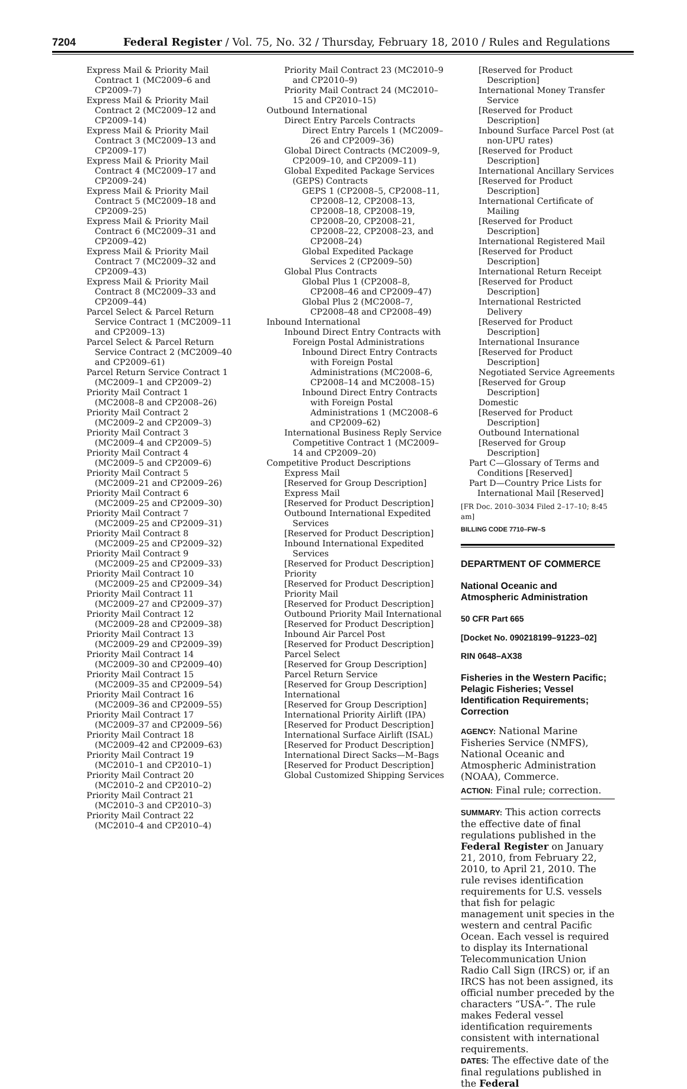7204 Federal Register / Vol. 75, No. 32 / Thursday, February 18, 2010 / Rules and Regulations
Express Mail & Priority Mail Contract 1 (MC2009–6 and CP2009–7)
Express Mail & Priority Mail Contract 2 (MC2009–12 and CP2009–14)
Express Mail & Priority Mail Contract 3 (MC2009–13 and CP2009–17)
Express Mail & Priority Mail Contract 4 (MC2009–17 and CP2009–24)
Express Mail & Priority Mail Contract 5 (MC2009–18 and CP2009–25)
Express Mail & Priority Mail Contract 6 (MC2009–31 and CP2009–42)
Express Mail & Priority Mail Contract 7 (MC2009–32 and CP2009–43)
Express Mail & Priority Mail Contract 8 (MC2009–33 and CP2009–44)
Parcel Select & Parcel Return Service Contract 1 (MC2009–11 and CP2009–13)
Parcel Select & Parcel Return Service Contract 2 (MC2009–40 and CP2009–61)
Parcel Return Service Contract 1 (MC2009–1 and CP2009–2)
Priority Mail Contract 1 (MC2008–8 and CP2008–26)
Priority Mail Contract 2 (MC2009–2 and CP2009–3)
Priority Mail Contract 3 (MC2009–4 and CP2009–5)
Priority Mail Contract 4 (MC2009–5 and CP2009–6)
Priority Mail Contract 5 (MC2009–21 and CP2009–26)
Priority Mail Contract 6 (MC2009–25 and CP2009–30)
Priority Mail Contract 7 (MC2009–25 and CP2009–31)
Priority Mail Contract 8 (MC2009–25 and CP2009–32)
Priority Mail Contract 9 (MC2009–25 and CP2009–33)
Priority Mail Contract 10 (MC2009–25 and CP2009–34)
Priority Mail Contract 11 (MC2009–27 and CP2009–37)
Priority Mail Contract 12 (MC2009–28 and CP2009–38)
Priority Mail Contract 13 (MC2009–29 and CP2009–39)
Priority Mail Contract 14 (MC2009–30 and CP2009–40)
Priority Mail Contract 15 (MC2009–35 and CP2009–54)
Priority Mail Contract 16 (MC2009–36 and CP2009–55)
Priority Mail Contract 17 (MC2009–37 and CP2009–56)
Priority Mail Contract 18 (MC2009–42 and CP2009–63)
Priority Mail Contract 19 (MC2010–1 and CP2010–1)
Priority Mail Contract 20 (MC2010–2 and CP2010–2)
Priority Mail Contract 21 (MC2010–3 and CP2010–3)
Priority Mail Contract 22 (MC2010–4 and CP2010–4)
Priority Mail Contract 23 (MC2010–9 and CP2010–9)
Priority Mail Contract 24 (MC2010–15 and CP2010–15)
Outbound International
Direct Entry Parcels Contracts
Direct Entry Parcels 1 (MC2009–26 and CP2009–36)
Global Direct Contracts (MC2009–9, CP2009–10, and CP2009–11)
Global Expedited Package Services (GEPS) Contracts
GEPS 1 (CP2008–5, CP2008–11, CP2008–12, CP2008–13, CP2008–18, CP2008–19, CP2008–20, CP2008–21, CP2008–22, CP2008–23, and CP2008–24)
Global Expedited Package Services 2 (CP2009–50)
Global Plus Contracts
Global Plus 1 (CP2008–8, CP2008–46 and CP2009–47)
Global Plus 2 (MC2008–7, CP2008–48 and CP2008–49)
Inbound International
Inbound Direct Entry Contracts with Foreign Postal Administrations
Inbound Direct Entry Contracts with Foreign Postal Administrations (MC2008–6, CP2008–14 and MC2008–15)
Inbound Direct Entry Contracts with Foreign Postal Administrations 1 (MC2008–6 and CP2009–62)
International Business Reply Service Competitive Contract 1 (MC2009–14 and CP2009–20)
Competitive Product Descriptions
Express Mail
[Reserved for Group Description]
Express Mail
[Reserved for Product Description]
Outbound International Expedited Services
[Reserved for Product Description]
Inbound International Expedited Services
[Reserved for Product Description]
Priority
[Reserved for Product Description]
Priority Mail
[Reserved for Product Description]
Outbound Priority Mail International
[Reserved for Product Description]
Inbound Air Parcel Post
[Reserved for Product Description]
Parcel Select
[Reserved for Group Description]
Parcel Return Service
[Reserved for Group Description]
International
[Reserved for Group Description]
International Priority Airlift (IPA)
[Reserved for Product Description]
International Surface Airlift (ISAL)
[Reserved for Product Description]
International Direct Sacks—M–Bags
[Reserved for Product Description]
Global Customized Shipping Services
[Reserved for Product Description]
International Money Transfer Service
[Reserved for Product Description]
Inbound Surface Parcel Post (at non-UPU rates)
[Reserved for Product Description]
International Ancillary Services
[Reserved for Product Description]
International Certificate of Mailing
[Reserved for Product Description]
International Registered Mail
[Reserved for Product Description]
International Return Receipt
[Reserved for Product Description]
International Restricted Delivery
[Reserved for Product Description]
International Insurance
[Reserved for Product Description]
Negotiated Service Agreements
[Reserved for Group Description]
Domestic
[Reserved for Product Description]
Outbound International
[Reserved for Group Description]
Part C—Glossary of Terms and Conditions [Reserved]
Part D—Country Price Lists for International Mail [Reserved]
[FR Doc. 2010–3034 Filed 2–17–10; 8:45 am]
BILLING CODE 7710–FW–S
DEPARTMENT OF COMMERCE
National Oceanic and Atmospheric Administration
50 CFR Part 665
[Docket No. 090218199–91223–02]
RIN 0648–AX38
Fisheries in the Western Pacific; Pelagic Fisheries; Vessel Identification Requirements; Correction
AGENCY: National Marine Fisheries Service (NMFS), National Oceanic and Atmospheric Administration (NOAA), Commerce.
ACTION: Final rule; correction.
SUMMARY: This action corrects the effective date of final regulations published in the Federal Register on January 21, 2010, from February 22, 2010, to April 21, 2010. The rule revises identification requirements for U.S. vessels that fish for pelagic management unit species in the western and central Pacific Ocean. Each vessel is required to display its International Telecommunication Union Radio Call Sign (IRCS) or, if an IRCS has not been assigned, its official number preceded by the characters “USA-”. The rule makes Federal vessel identification requirements consistent with international requirements.
DATES: The effective date of the final regulations published in the Federal